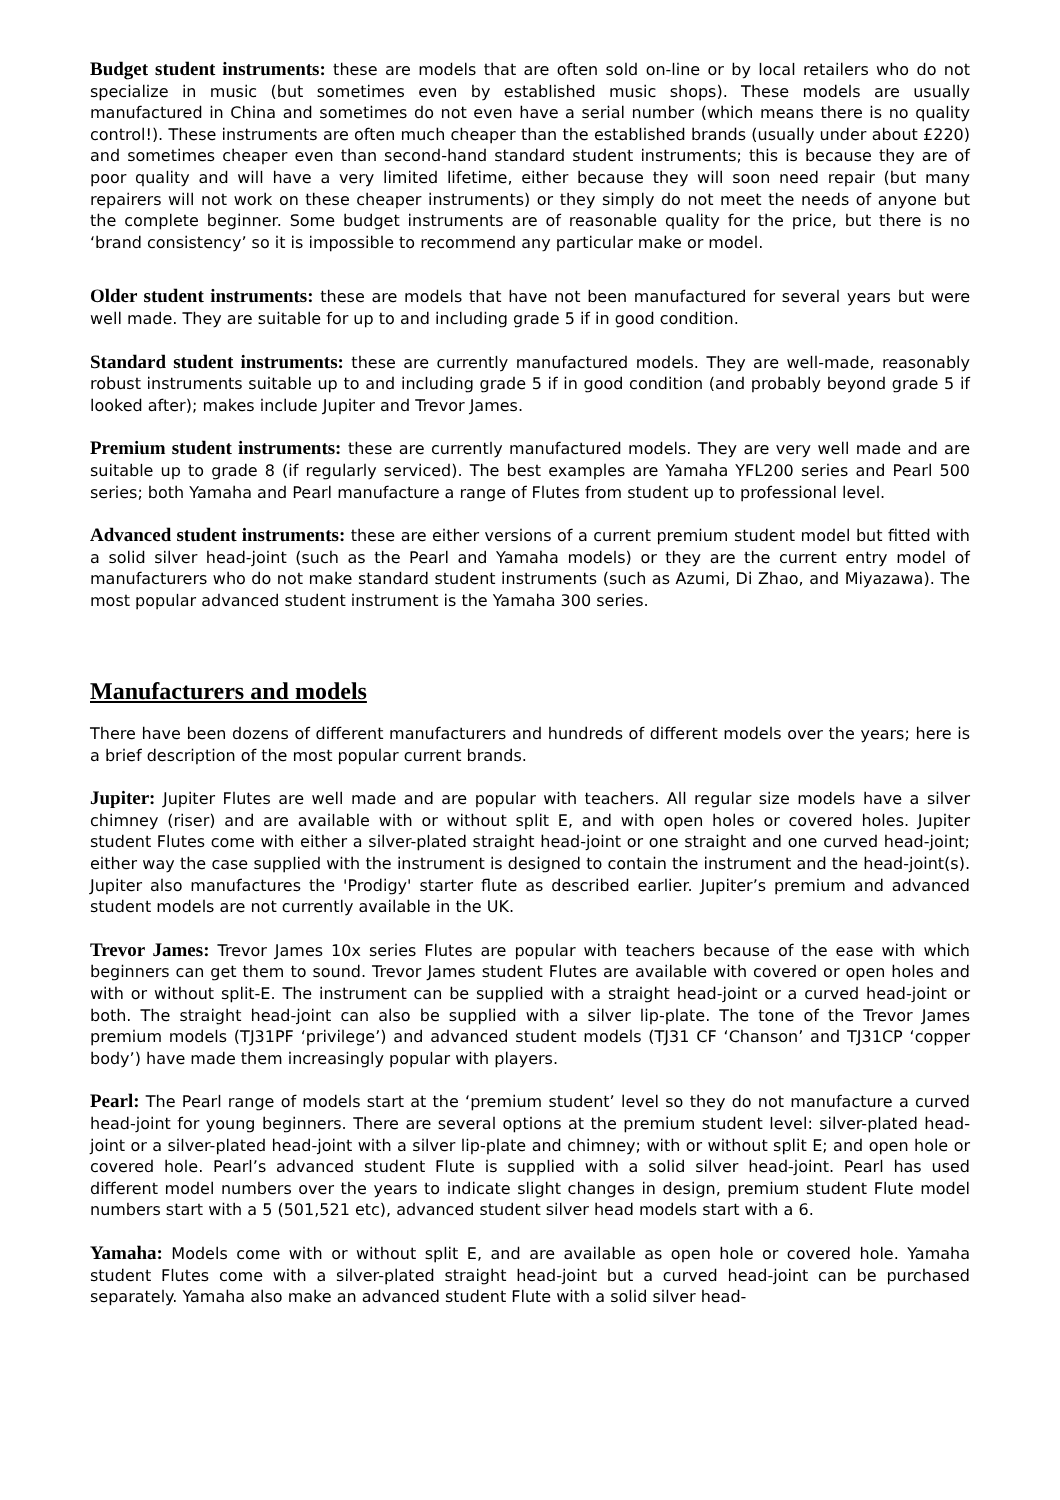Budget student instruments: these are models that are often sold on-line or by local retailers who do not specialize in music (but sometimes even by established music shops). These models are usually manufactured in China and sometimes do not even have a serial number (which means there is no quality control!). These instruments are often much cheaper than the established brands (usually under about £220) and sometimes cheaper even than second-hand standard student instruments; this is because they are of poor quality and will have a very limited lifetime, either because they will soon need repair (but many repairers will not work on these cheaper instruments) or they simply do not meet the needs of anyone but the complete beginner. Some budget instruments are of reasonable quality for the price, but there is no ‘brand consistency’ so it is impossible to recommend any particular make or model.
Older student instruments: these are models that have not been manufactured for several years but were well made. They are suitable for up to and including grade 5 if in good condition.
Standard student instruments: these are currently manufactured models. They are well-made, reasonably robust instruments suitable up to and including grade 5 if in good condition (and probably beyond grade 5 if looked after); makes include Jupiter and Trevor James.
Premium student instruments: these are currently manufactured models. They are very well made and are suitable up to grade 8 (if regularly serviced). The best examples are Yamaha YFL200 series and Pearl 500 series; both Yamaha and Pearl manufacture a range of Flutes from student up to professional level.
Advanced student instruments: these are either versions of a current premium student model but fitted with a solid silver head-joint (such as the Pearl and Yamaha models) or they are the current entry model of manufacturers who do not make standard student instruments (such as Azumi, Di Zhao, and Miyazawa). The most popular advanced student instrument is the Yamaha 300 series.
Manufacturers and models
There have been dozens of different manufacturers and hundreds of different models over the years; here is a brief description of the most popular current brands.
Jupiter: Jupiter Flutes are well made and are popular with teachers. All regular size models have a silver chimney (riser) and are available with or without split E, and with open holes or covered holes. Jupiter student Flutes come with either a silver-plated straight head-joint or one straight and one curved head-joint; either way the case supplied with the instrument is designed to contain the instrument and the head-joint(s). Jupiter also manufactures the 'Prodigy' starter flute as described earlier. Jupiter’s premium and advanced student models are not currently available in the UK.
Trevor James: Trevor James 10x series Flutes are popular with teachers because of the ease with which beginners can get them to sound. Trevor James student Flutes are available with covered or open holes and with or without split-E. The instrument can be supplied with a straight head-joint or a curved head-joint or both. The straight head-joint can also be supplied with a silver lip-plate. The tone of the Trevor James premium models (TJ31PF ‘privilege’) and advanced student models (TJ31 CF ‘Chanson’ and TJ31CP ‘copper body’) have made them increasingly popular with players.
Pearl: The Pearl range of models start at the ‘premium student’ level so they do not manufacture a curved head-joint for young beginners. There are several options at the premium student level: silver-plated head-joint or a silver-plated head-joint with a silver lip-plate and chimney; with or without split E; and open hole or covered hole. Pearl’s advanced student Flute is supplied with a solid silver head-joint. Pearl has used different model numbers over the years to indicate slight changes in design, premium student Flute model numbers start with a 5 (501,521 etc), advanced student silver head models start with a 6.
Yamaha: Models come with or without split E, and are available as open hole or covered hole. Yamaha student Flutes come with a silver-plated straight head-joint but a curved head-joint can be purchased separately. Yamaha also make an advanced student Flute with a solid silver head-